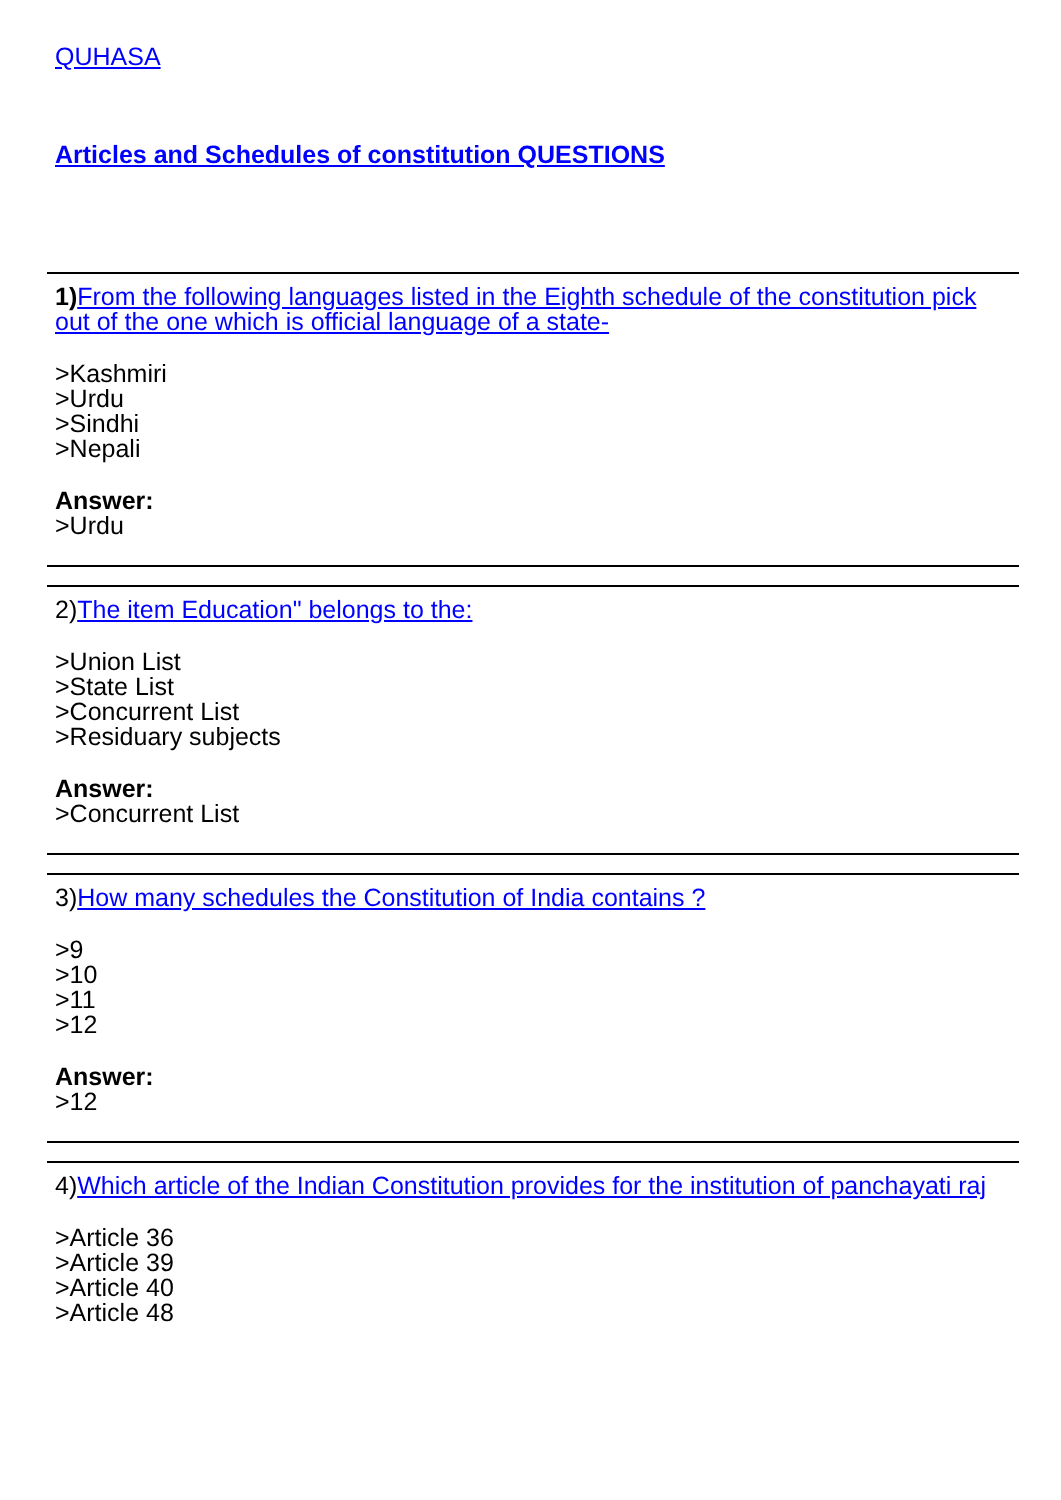QUHASA
Articles and Schedules of constitution QUESTIONS
1) From the following languages listed in the Eighth schedule of the constitution pick out of the one which is official language of a state-
>Kashmiri
>Urdu
>Sindhi
>Nepali
Answer:
>Urdu
2)The item Education" belongs to the:
>Union List
>State List
>Concurrent List
>Residuary subjects
Answer:
>Concurrent List
3)How many schedules the Constitution of India contains ?
>9
>10
>11
>12
Answer:
>12
4)Which article of the Indian Constitution provides for the institution of panchayati raj
>Article 36
>Article 39
>Article 40
>Article 48